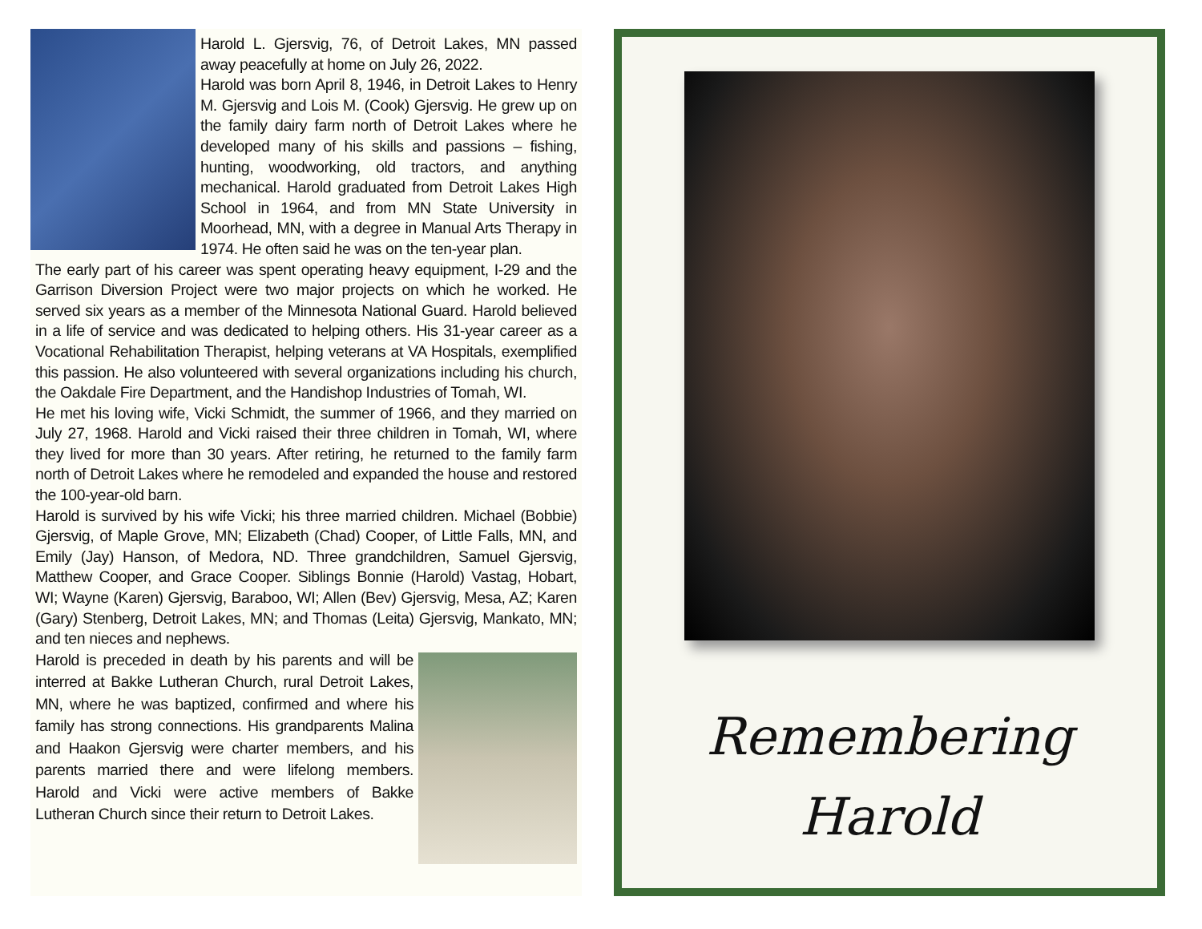Harold L. Gjersvig, 76, of Detroit Lakes, MN passed away peacefully at home on July 26, 2022.
Harold was born April 8, 1946, in Detroit Lakes to Henry M. Gjersvig and Lois M. (Cook) Gjersvig. He grew up on the family dairy farm north of Detroit Lakes where he developed many of his skills and passions – fishing, hunting, woodworking, old tractors, and anything mechanical. Harold graduated from Detroit Lakes High School in 1964, and from MN State University in Moorhead, MN, with a degree in Manual Arts Therapy in 1974. He often said he was on the ten-year plan.
The early part of his career was spent operating heavy equipment, I-29 and the Garrison Diversion Project were two major projects on which he worked. He served six years as a member of the Minnesota National Guard. Harold believed in a life of service and was dedicated to helping others. His 31-year career as a Vocational Rehabilitation Therapist, helping veterans at VA Hospitals, exemplified this passion. He also volunteered with several organizations including his church, the Oakdale Fire Department, and the Handishop Industries of Tomah, WI.
He met his loving wife, Vicki Schmidt, the summer of 1966, and they married on July 27, 1968. Harold and Vicki raised their three children in Tomah, WI, where they lived for more than 30 years. After retiring, he returned to the family farm north of Detroit Lakes where he remodeled and expanded the house and restored the 100-year-old barn.
Harold is survived by his wife Vicki; his three married children. Michael (Bobbie) Gjersvig, of Maple Grove, MN; Elizabeth (Chad) Cooper, of Little Falls, MN, and Emily (Jay) Hanson, of Medora, ND. Three grandchildren, Samuel Gjersvig, Matthew Cooper, and Grace Cooper. Siblings Bonnie (Harold) Vastag, Hobart, WI; Wayne (Karen) Gjersvig, Baraboo, WI; Allen (Bev) Gjersvig, Mesa, AZ; Karen (Gary) Stenberg, Detroit Lakes, MN; and Thomas (Leita) Gjersvig, Mankato, MN; and ten nieces and nephews.
Harold is preceded in death by his parents and will be interred at Bakke Lutheran Church, rural Detroit Lakes, MN, where he was baptized, confirmed and where his family has strong connections. His grandparents Malina and Haakon Gjersvig were charter members, and his parents married there and were lifelong members. Harold and Vicki were active members of Bakke Lutheran Church since their return to Detroit Lakes.
Remembering
Harold